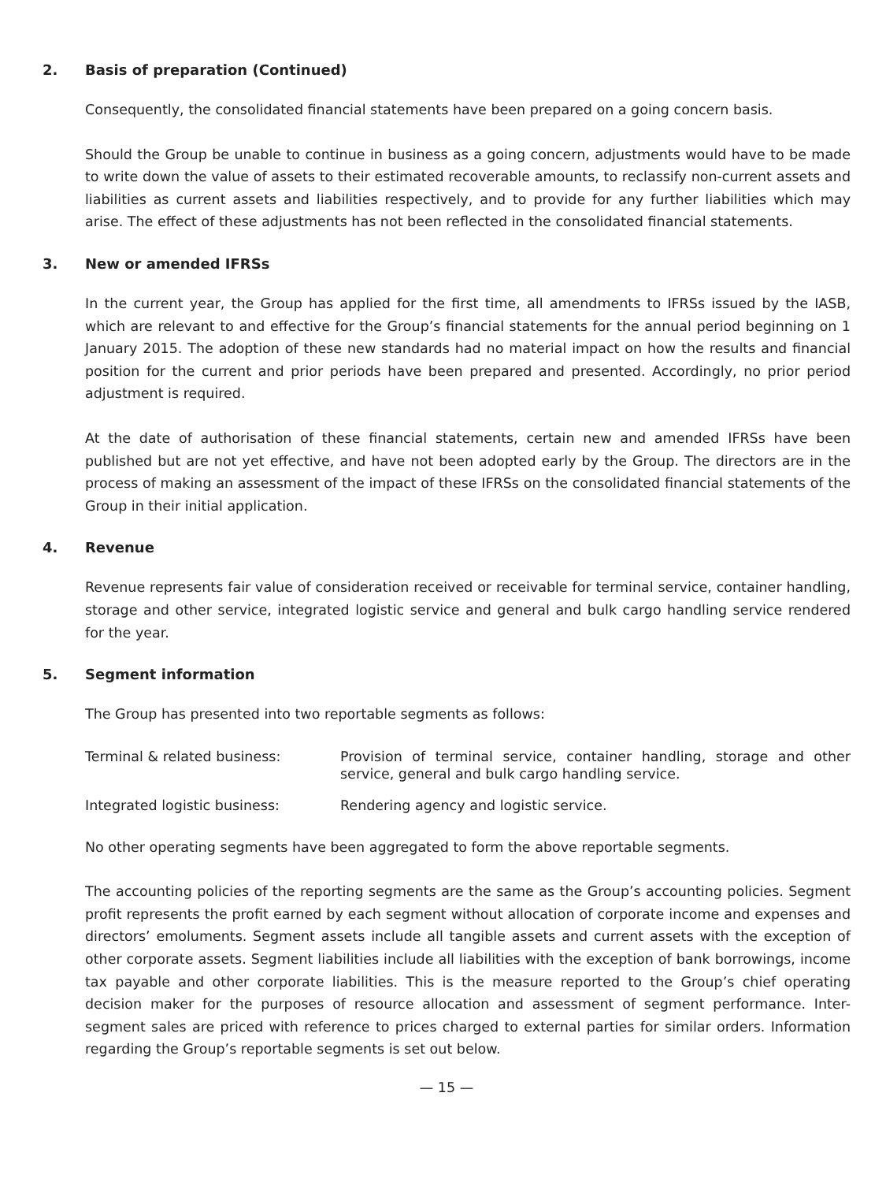2. Basis of preparation (Continued)
Consequently, the consolidated financial statements have been prepared on a going concern basis.
Should the Group be unable to continue in business as a going concern, adjustments would have to be made to write down the value of assets to their estimated recoverable amounts, to reclassify non-current assets and liabilities as current assets and liabilities respectively, and to provide for any further liabilities which may arise. The effect of these adjustments has not been reflected in the consolidated financial statements.
3. New or amended IFRSs
In the current year, the Group has applied for the first time, all amendments to IFRSs issued by the IASB, which are relevant to and effective for the Group’s financial statements for the annual period beginning on 1 January 2015. The adoption of these new standards had no material impact on how the results and financial position for the current and prior periods have been prepared and presented. Accordingly, no prior period adjustment is required.
At the date of authorisation of these financial statements, certain new and amended IFRSs have been published but are not yet effective, and have not been adopted early by the Group. The directors are in the process of making an assessment of the impact of these IFRSs on the consolidated financial statements of the Group in their initial application.
4. Revenue
Revenue represents fair value of consideration received or receivable for terminal service, container handling, storage and other service, integrated logistic service and general and bulk cargo handling service rendered for the year.
5. Segment information
The Group has presented into two reportable segments as follows:
Terminal & related business: Provision of terminal service, container handling, storage and other service, general and bulk cargo handling service.
Integrated logistic business: Rendering agency and logistic service.
No other operating segments have been aggregated to form the above reportable segments.
The accounting policies of the reporting segments are the same as the Group’s accounting policies. Segment profit represents the profit earned by each segment without allocation of corporate income and expenses and directors’ emoluments. Segment assets include all tangible assets and current assets with the exception of other corporate assets. Segment liabilities include all liabilities with the exception of bank borrowings, income tax payable and other corporate liabilities. This is the measure reported to the Group’s chief operating decision maker for the purposes of resource allocation and assessment of segment performance. Inter-segment sales are priced with reference to prices charged to external parties for similar orders. Information regarding the Group’s reportable segments is set out below.
— 15 —